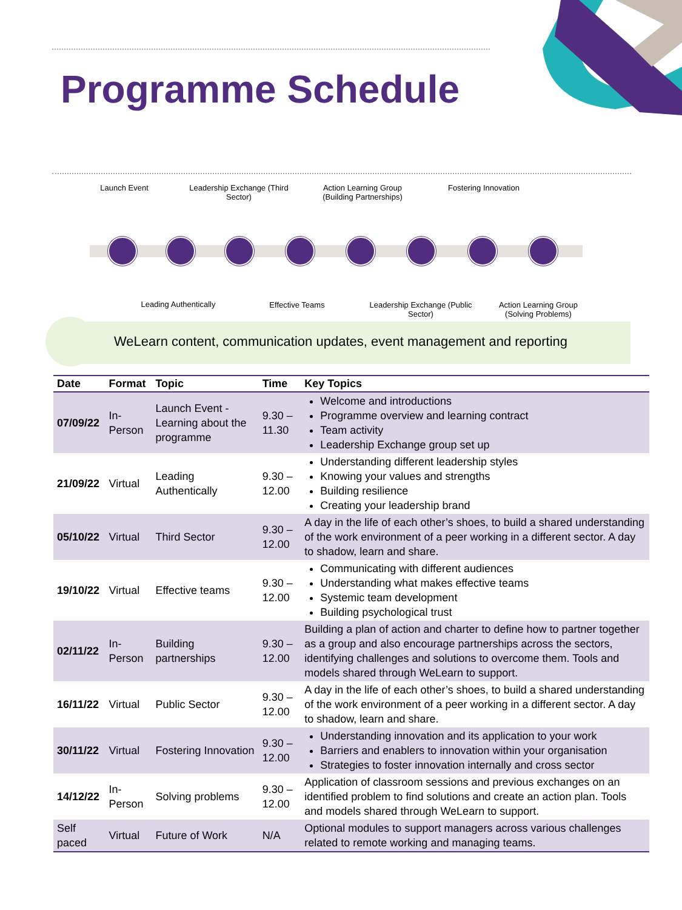Programme Schedule
Launch Event
Leadership Exchange (Third Sector)
Action Learning Group (Building Partnerships)
Fostering Innovation
Leading Authentically Effective Teams
Leadership Exchange (Public Sector)
Action Learning Group (Solving Problems)
WeLearn content, communication updates, event management and reporting
| Date | Format | Topic | Time | Key Topics |
| --- | --- | --- | --- | --- |
| 07/09/22 | In-Person | Launch Event - Learning about the programme | 9.30 – 11.30 | Welcome and introductions Programme overview and learning contract Team activity Leadership Exchange group set up |
| 21/09/22 | Virtual | Leading Authentically | 9.30 – 12.00 | Understanding different leadership styles Knowing your values and strengths Building resilience Creating your leadership brand |
| 05/10/22 | Virtual | Third Sector | 9.30 – 12.00 | A day in the life of each other’s shoes, to build a shared understanding of the work environment of a peer working in a different sector. A day to shadow, learn and share. |
| 19/10/22 | Virtual | Effective teams | 9.30 – 12.00 | Communicating with different audiences Understanding what makes effective teams Systemic team development Building psychological trust |
| 02/11/22 | In-Person | Building partnerships | 9.30 – 12.00 | Building a plan of action and charter to define how to partner together as a group and also encourage partnerships across the sectors, identifying challenges and solutions to overcome them. Tools and models shared through WeLearn to support. |
| 16/11/22 | Virtual | Public Sector | 9.30 – 12.00 | A day in the life of each other’s shoes, to build a shared understanding of the work environment of a peer working in a different sector. A day to shadow, learn and share. |
| 30/11/22 | Virtual | Fostering Innovation | 9.30 – 12.00 | Understanding innovation and its application to your work Barriers and enablers to innovation within your organisation Strategies to foster innovation internally and cross sector |
| 14/12/22 | In-Person | Solving problems | 9.30 – 12.00 | Application of classroom sessions and previous exchanges on an identified problem to find solutions and create an action plan. Tools and models shared through WeLearn to support. |
| Self paced | Virtual | Future of Work | N/A | Optional modules to support managers across various challenges related to remote working and managing teams. |